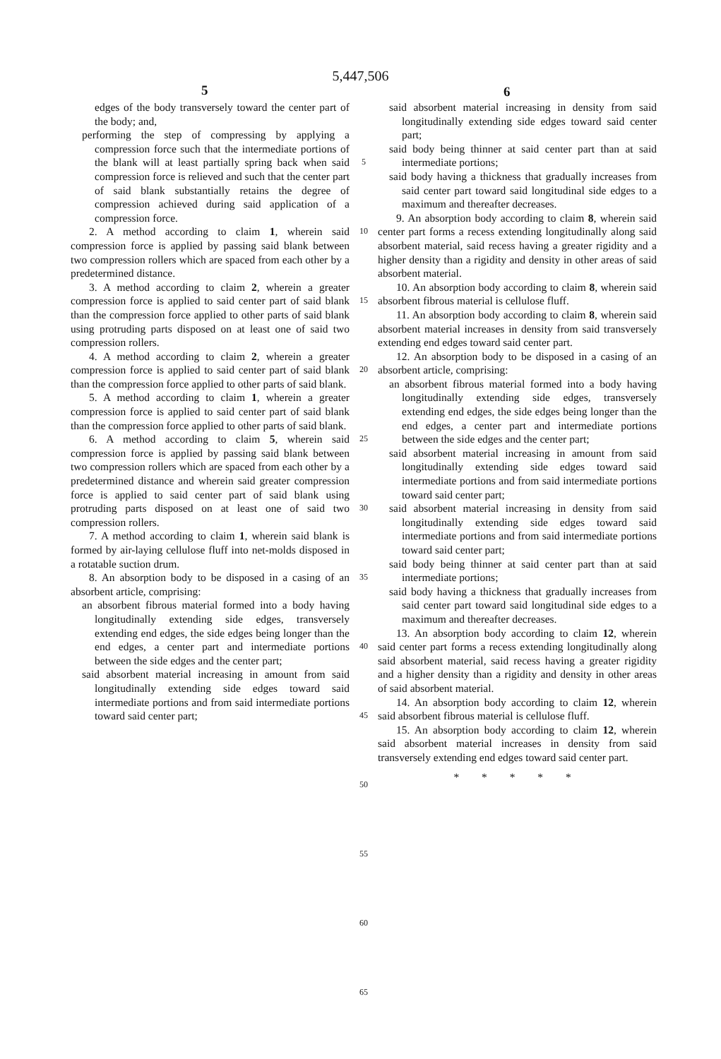5,447,506
5 6
edges of the body transversely toward the center part of the body; and,
performing the step of compressing by applying a compression force such that the intermediate portions of the blank will at least partially spring back when said compression force is relieved and such that the center part of said blank substantially retains the degree of compression achieved during said application of a compression force.
2. A method according to claim 1, wherein said compression force is applied by passing said blank between two compression rollers which are spaced from each other by a predetermined distance.
3. A method according to claim 2, wherein a greater compression force is applied to said center part of said blank than the compression force applied to other parts of said blank using protruding parts disposed on at least one of said two compression rollers.
4. A method according to claim 2, wherein a greater compression force is applied to said center part of said blank than the compression force applied to other parts of said blank.
5. A method according to claim 1, wherein a greater compression force is applied to said center part of said blank than the compression force applied to other parts of said blank.
6. A method according to claim 5, wherein said compression force is applied by passing said blank between two compression rollers which are spaced from each other by a predetermined distance and wherein said greater compression force is applied to said center part of said blank using protruding parts disposed on at least one of said two compression rollers.
7. A method according to claim 1, wherein said blank is formed by air-laying cellulose fluff into net-molds disposed in a rotatable suction drum.
8. An absorption body to be disposed in a casing of an absorbent article, comprising:
an absorbent fibrous material formed into a body having longitudinally extending side edges, transversely extending end edges, the side edges being longer than the end edges, a center part and intermediate portions between the side edges and the center part;
said absorbent material increasing in amount from said longitudinally extending side edges toward said intermediate portions and from said intermediate portions toward said center part;
5
10
15
20
25
30
35
40
45
50
55
60
65
said absorbent material increasing in density from said longitudinally extending side edges toward said center part;
said body being thinner at said center part than at said intermediate portions;
said body having a thickness that gradually increases from said center part toward said longitudinal side edges to a maximum and thereafter decreases.
9. An absorption body according to claim 8, wherein said center part forms a recess extending longitudinally along said absorbent material, said recess having a greater rigidity and a higher density than a rigidity and density in other areas of said absorbent material.
10. An absorption body according to claim 8, wherein said absorbent fibrous material is cellulose fluff.
11. An absorption body according to claim 8, wherein said absorbent material increases in density from said transversely extending end edges toward said center part.
12. An absorption body to be disposed in a casing of an absorbent article, comprising:
an absorbent fibrous material formed into a body having longitudinally extending side edges, transversely extending end edges, the side edges being longer than the end edges, a center part and intermediate portions between the side edges and the center part;
said absorbent material increasing in amount from said longitudinally extending side edges toward said intermediate portions and from said intermediate portions toward said center part;
said absorbent material increasing in density from said longitudinally extending side edges toward said intermediate portions and from said intermediate portions toward said center part;
said body being thinner at said center part than at said intermediate portions;
said body having a thickness that gradually increases from said center part toward said longitudinal side edges to a maximum and thereafter decreases.
13. An absorption body according to claim 12, wherein said center part forms a recess extending longitudinally along said absorbent material, said recess having a greater rigidity and a higher density than a rigidity and density in other areas of said absorbent material.
14. An absorption body according to claim 12, wherein said absorbent fibrous material is cellulose fluff.
15. An absorption body according to claim 12, wherein said absorbent material increases in density from said transversely extending end edges toward said center part.
* * * * *